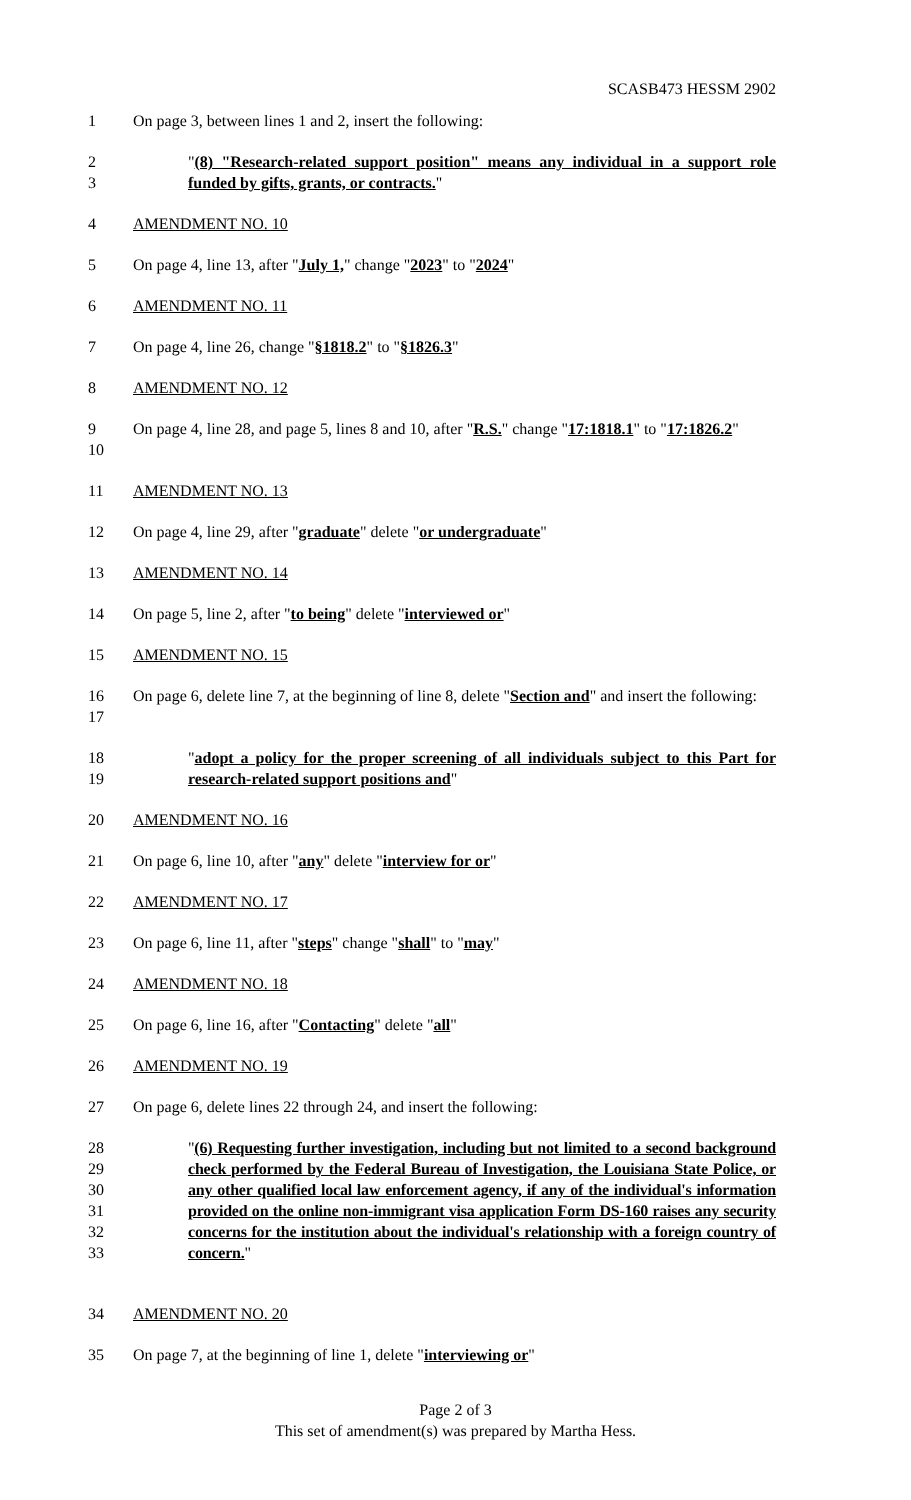SCASB473 HESSM 2902
1 On page 3, between lines 1 and 2, insert the following:
2
3
"(8) "Research-related support position" means any individual in a support role funded by gifts, grants, or contracts."
4 AMENDMENT NO. 10
5 On page 4, line 13, after "July 1," change "2023" to "2024"
6 AMENDMENT NO. 11
7 On page 4, line 26, change "§1818.2" to "§1826.3"
8 AMENDMENT NO. 12
9
10
On page 4, line 28, and page 5, lines 8 and 10, after "R.S." change "17:1818.1" to "17:1826.2"
11 AMENDMENT NO. 13
12 On page 4, line 29, after "graduate" delete "or undergraduate"
13 AMENDMENT NO. 14
14 On page 5, line 2, after "to being" delete "interviewed or"
15 AMENDMENT NO. 15
16
17
On page 6, delete line 7, at the beginning of line 8, delete "Section and" and insert the following:
18
19
"adopt a policy for the proper screening of all individuals subject to this Part for research-related support positions and"
20 AMENDMENT NO. 16
21 On page 6, line 10, after "any" delete "interview for or"
22 AMENDMENT NO. 17
23 On page 6, line 11, after "steps" change "shall" to "may"
24 AMENDMENT NO. 18
25 On page 6, line 16, after "Contacting" delete "all"
26 AMENDMENT NO. 19
27 On page 6, delete lines 22 through 24, and insert the following:
28
29
30
31
32
33
"(6) Requesting further investigation, including but not limited to a second background check performed by the Federal Bureau of Investigation, the Louisiana State Police, or any other qualified local law enforcement agency, if any of the individual's information provided on the online non-immigrant visa application Form DS-160 raises any security concerns for the institution about the individual's relationship with a foreign country of concern."
34 AMENDMENT NO. 20
35 On page 7, at the beginning of line 1, delete "interviewing or"
Page 2 of 3
This set of amendment(s) was prepared by Martha Hess.